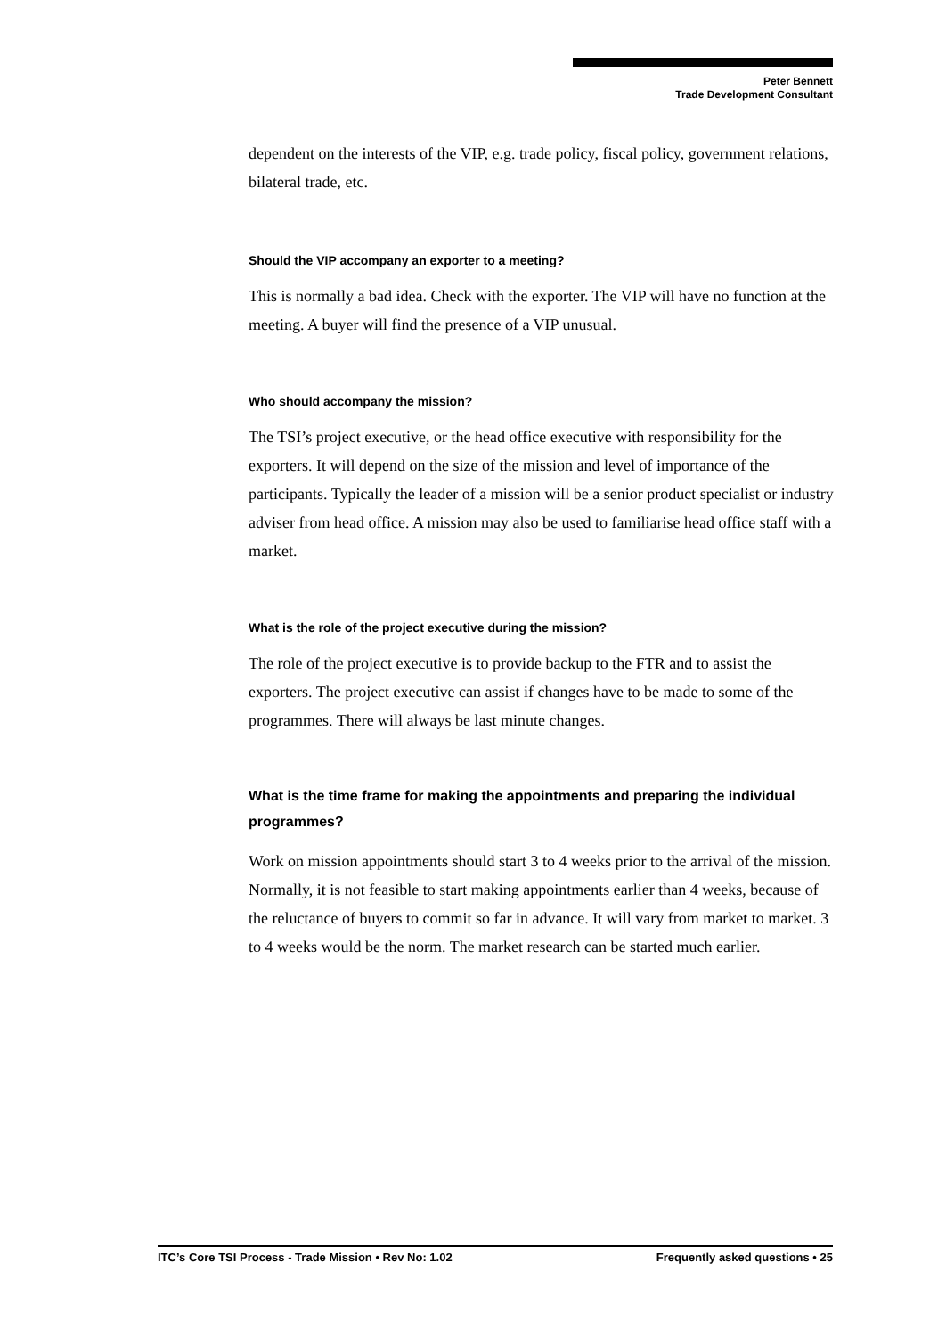Peter Bennett
Trade Development Consultant
dependent on the interests of the VIP, e.g. trade policy, fiscal policy, government relations, bilateral trade, etc.
Should the VIP accompany an exporter to a meeting?
This is normally a bad idea. Check with the exporter. The VIP will have no function at the meeting. A buyer will find the presence of a VIP unusual.
Who should accompany the mission?
The TSI’s project executive, or the head office executive with responsibility for the exporters. It will depend on the size of the mission and level of importance of the participants. Typically the leader of a mission will be a senior product specialist or industry adviser from head office. A mission may also be used to familiarise head office staff with a market.
What is the role of the project executive during the mission?
The role of the project executive is to provide backup to the FTR and to assist the exporters. The project executive can assist if changes have to be made to some of the programmes. There will always be last minute changes.
What is the time frame for making the appointments and preparing the individual programmes?
Work on mission appointments should start 3 to 4 weeks prior to the arrival of the mission. Normally, it is not feasible to start making appointments earlier than 4 weeks, because of the reluctance of buyers to commit so far in advance. It will vary from market to market. 3 to 4 weeks would be the norm. The market research can be started much earlier.
ITC’s Core TSI Process - Trade Mission • Rev No: 1.02 Frequently asked questions • 25